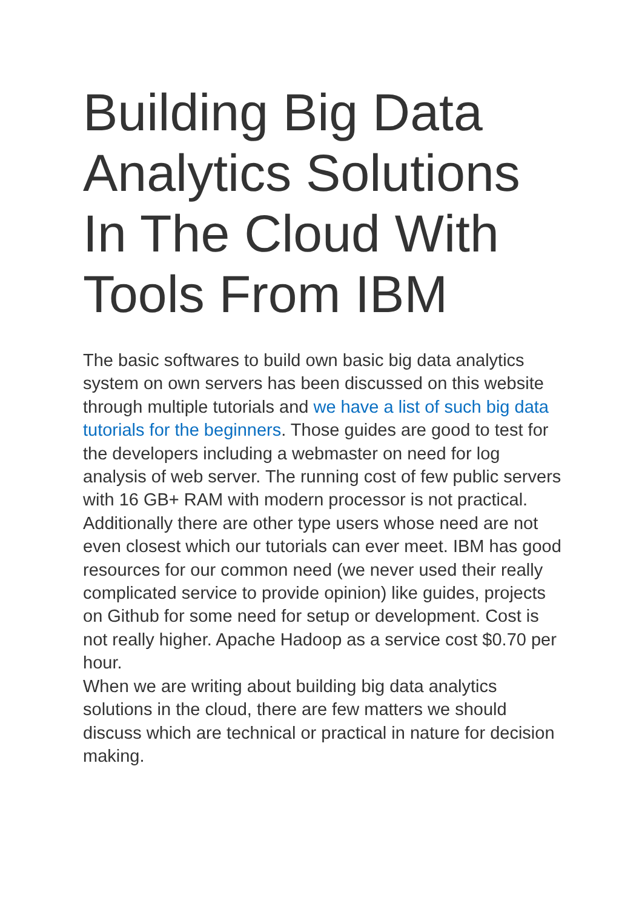Building Big Data Analytics Solutions In The Cloud With Tools From IBM
The basic softwares to build own basic big data analytics system on own servers has been discussed on this website through multiple tutorials and we have a list of such big data tutorials for the beginners. Those guides are good to test for the developers including a webmaster on need for log analysis of web server. The running cost of few public servers with 16 GB+ RAM with modern processor is not practical. Additionally there are other type users whose need are not even closest which our tutorials can ever meet. IBM has good resources for our common need (we never used their really complicated service to provide opinion) like guides, projects on Github for some need for setup or development. Cost is not really higher. Apache Hadoop as a service cost $0.70 per hour.
When we are writing about building big data analytics solutions in the cloud, there are few matters we should discuss which are technical or practical in nature for decision making.